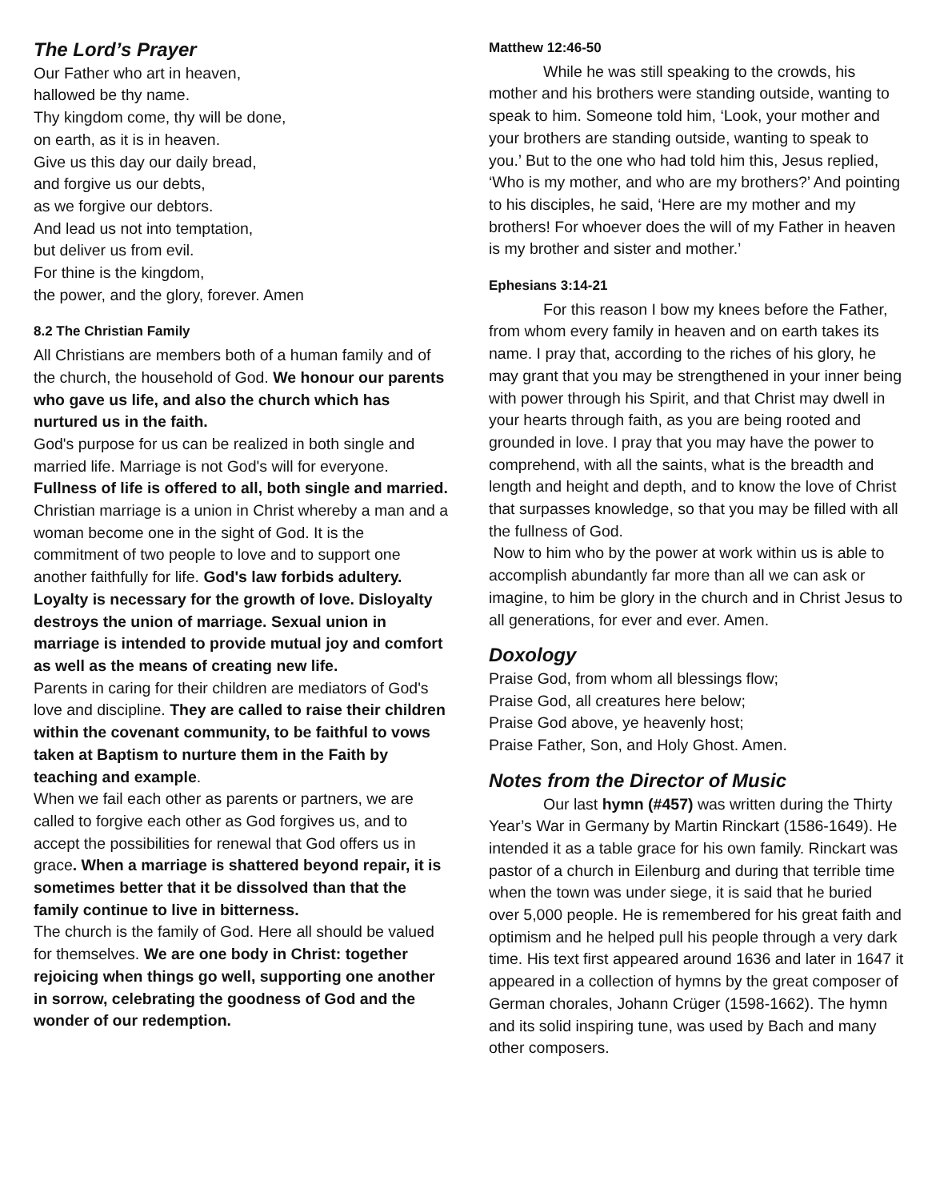The Lord’s Prayer
Our Father who art in heaven,
hallowed be thy name.
Thy kingdom come, thy will be done,
on earth, as it is in heaven.
Give us this day our daily bread,
and forgive us our debts,
as we forgive our debtors.
And lead us not into temptation,
but deliver us from evil.
For thine is the kingdom,
the power, and the glory, forever. Amen
8.2 The Christian Family
All Christians are members both of a human family and of the church, the household of God. We honour our parents who gave us life, and also the church which has nurtured us in the faith.
God's purpose for us can be realized in both single and married life. Marriage is not God's will for everyone. Fullness of life is offered to all, both single and married.
Christian marriage is a union in Christ whereby a man and a woman become one in the sight of God. It is the commitment of two people to love and to support one another faithfully for life. God's law forbids adultery. Loyalty is necessary for the growth of love. Disloyalty destroys the union of marriage. Sexual union in marriage is intended to provide mutual joy and comfort as well as the means of creating new life.
Parents in caring for their children are mediators of God's love and discipline. They are called to raise their children within the covenant community, to be faithful to vows taken at Baptism to nurture them in the Faith by teaching and example.
When we fail each other as parents or partners, we are called to forgive each other as God forgives us, and to accept the possibilities for renewal that God offers us in grace. When a marriage is shattered beyond repair, it is sometimes better that it be dissolved than that the family continue to live in bitterness.
The church is the family of God. Here all should be valued for themselves. We are one body in Christ: together rejoicing when things go well, supporting one another in sorrow, celebrating the goodness of God and the wonder of our redemption.
Matthew 12:46-50
While he was still speaking to the crowds, his mother and his brothers were standing outside, wanting to speak to him. Someone told him, ‘Look, your mother and your brothers are standing outside, wanting to speak to you.’ But to the one who had told him this, Jesus replied, ‘Who is my mother, and who are my brothers?’ And pointing to his disciples, he said, ‘Here are my mother and my brothers! For whoever does the will of my Father in heaven is my brother and sister and mother.’
Ephesians 3:14-21
For this reason I bow my knees before the Father, from whom every family in heaven and on earth takes its name. I pray that, according to the riches of his glory, he may grant that you may be strengthened in your inner being with power through his Spirit, and that Christ may dwell in your hearts through faith, as you are being rooted and grounded in love. I pray that you may have the power to comprehend, with all the saints, what is the breadth and length and height and depth, and to know the love of Christ that surpasses knowledge, so that you may be filled with all the fullness of God.
Now to him who by the power at work within us is able to accomplish abundantly far more than all we can ask or imagine, to him be glory in the church and in Christ Jesus to all generations, for ever and ever. Amen.
Doxology
Praise God, from whom all blessings flow;
Praise God, all creatures here below;
Praise God above, ye heavenly host;
Praise Father, Son, and Holy Ghost. Amen.
Notes from the Director of Music
Our last hymn (#457) was written during the Thirty Year’s War in Germany by Martin Rinckart (1586-1649). He intended it as a table grace for his own family. Rinckart was pastor of a church in Eilenburg and during that terrible time when the town was under siege, it is said that he buried over 5,000 people. He is remembered for his great faith and optimism and he helped pull his people through a very dark time. His text first appeared around 1636 and later in 1647 it appeared in a collection of hymns by the great composer of German chorales, Johann Crüger (1598-1662). The hymn and its solid inspiring tune, was used by Bach and many other composers.